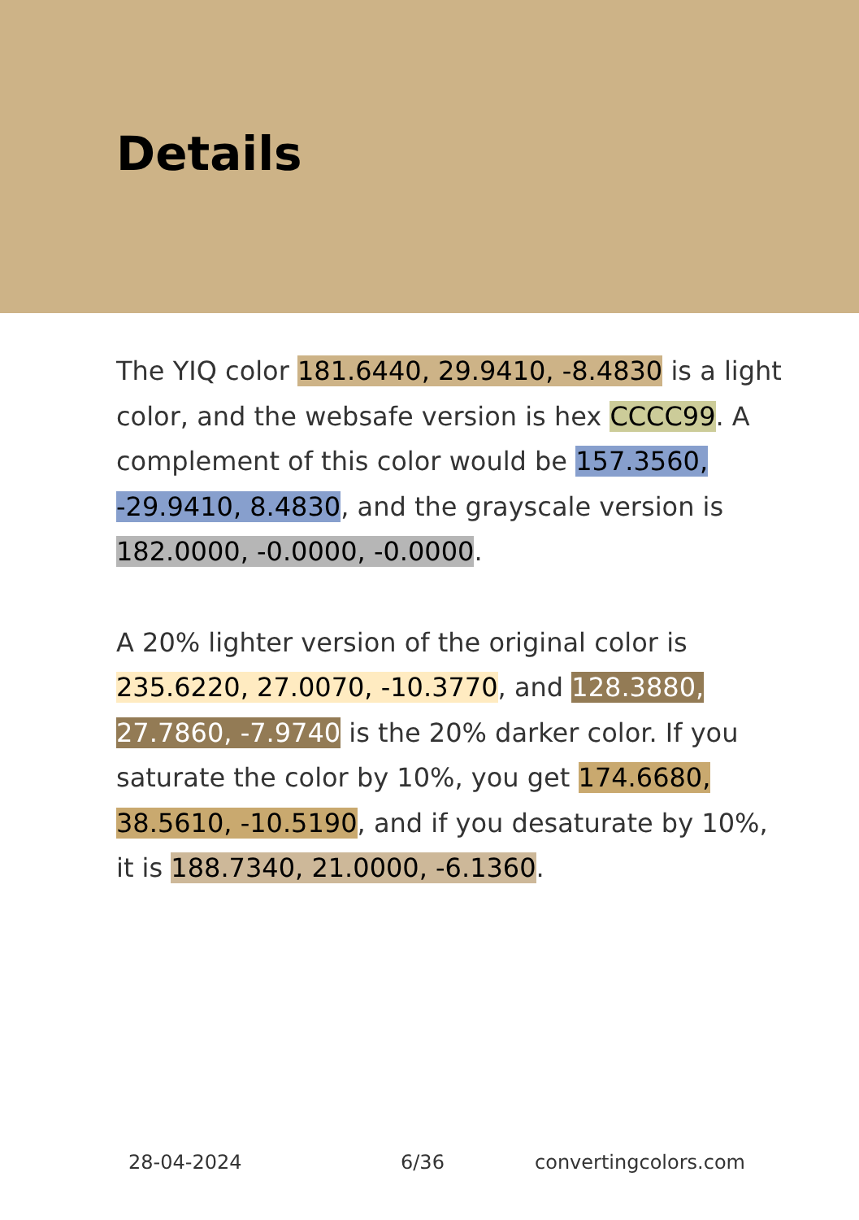Details
The YIQ color 181.6440, 29.9410, -8.4830 is a light color, and the websafe version is hex CCCC99. A complement of this color would be 157.3560, -29.9410, 8.4830, and the grayscale version is 182.0000, -0.0000, -0.0000.
A 20% lighter version of the original color is 235.6220, 27.0070, -10.3770, and 128.3880, 27.7860, -7.9740 is the 20% darker color. If you saturate the color by 10%, you get 174.6680, 38.5610, -10.5190, and if you desaturate by 10%, it is 188.7340, 21.0000, -6.1360.
28-04-2024 6/36 convertingcolors.com